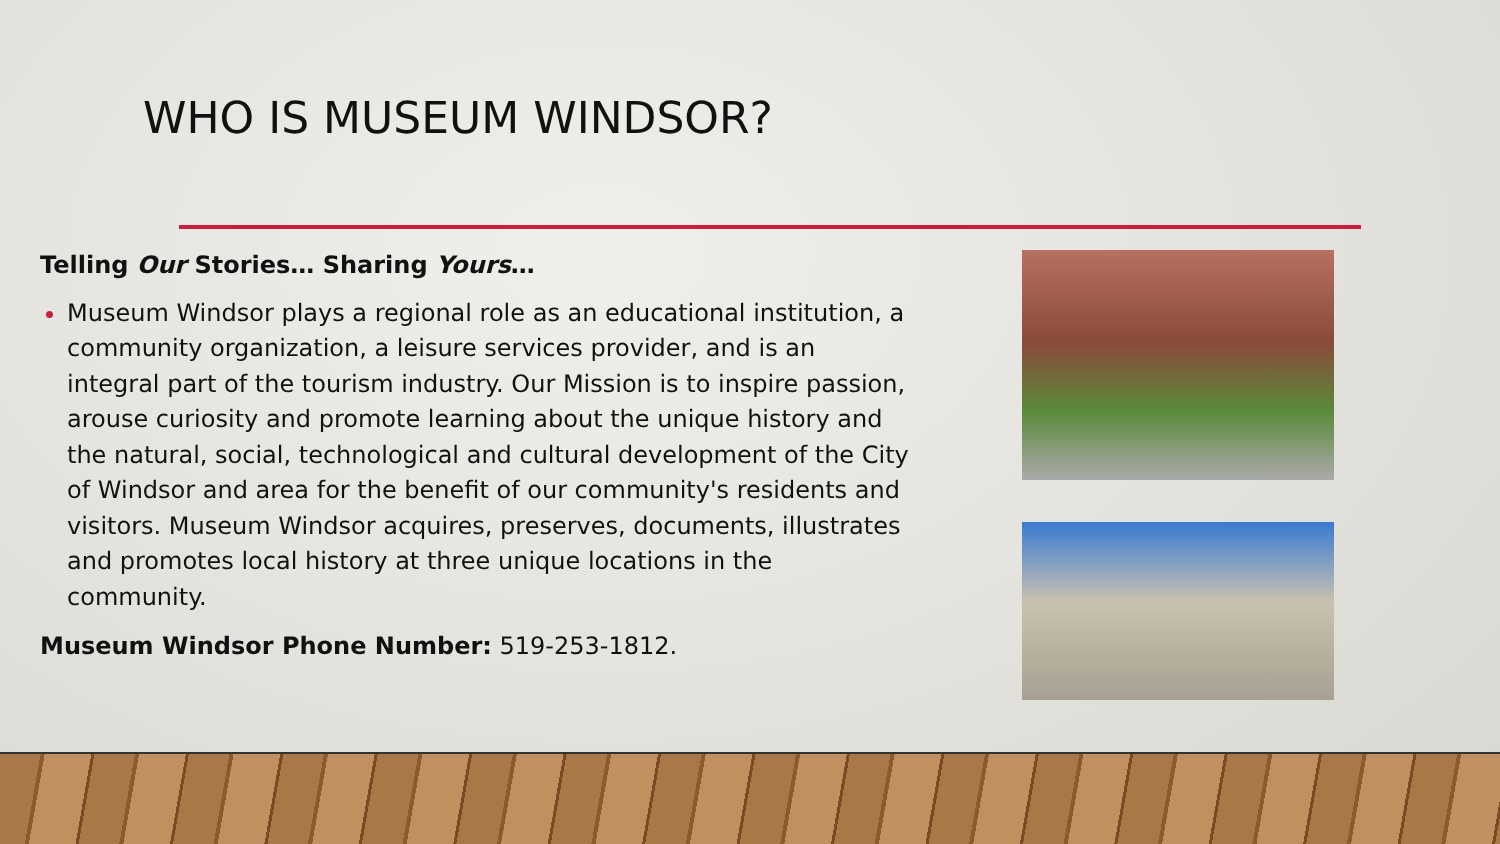WHO IS MUSEUM WINDSOR?
Telling Our Stories… Sharing Yours…
Museum Windsor plays a regional role as an educational institution, a community organization, a leisure services provider, and is an integral part of the tourism industry. Our Mission is to inspire passion, arouse curiosity and promote learning about the unique history and the natural, social, technological and cultural development of the City of Windsor and area for the benefit of our community's residents and visitors. Museum Windsor acquires, preserves, documents, illustrates and promotes local history at three unique locations in the community.
Museum Windsor Phone Number: 519-253-1812.